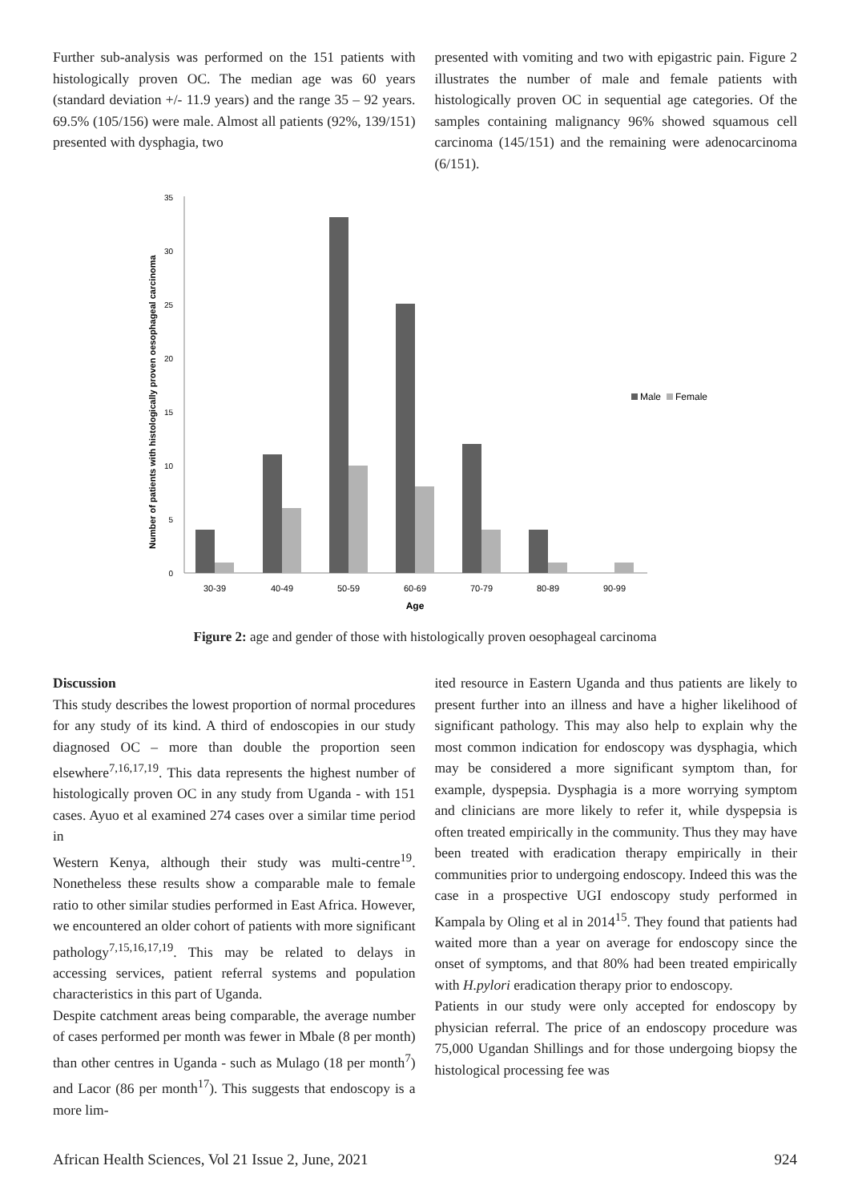Further sub-analysis was performed on the 151 patients with histologically proven OC. The median age was 60 years (standard deviation +/- 11.9 years) and the range 35 – 92 years. 69.5% (105/156) were male. Almost all patients (92%, 139/151) presented with dysphagia, two
presented with vomiting and two with epigastric pain. Figure 2 illustrates the number of male and female patients with histologically proven OC in sequential age categories. Of the samples containing malignancy 96% showed squamous cell carcinoma (145/151) and the remaining were adenocarcinoma (6/151).
Number of patients with histologically proven oesophageal carcinoma
0
5
10
15
20
25
30
35
30-39
40-49
50-59
60-69
70-79
80-89
90-99
Age
Male
Female
Figure 2: age and gender of those with histologically proven oesophageal carcinoma
Discussion
This study describes the lowest proportion of normal procedures for any study of its kind. A third of endoscopies in our study diagnosed OC – more than double the proportion seen elsewhere<sup>7,16,17,19</sup>. This data represents the highest number of histologically proven OC in any study from Uganda - with 151 cases. Ayuo et al examined 274 cases over a similar time period in
Western Kenya, although their study was multi-centre<sup>19</sup>. Nonetheless these results show a comparable male to female ratio to other similar studies performed in East Africa. However, we encountered an older cohort of patients with more significant pathology<sup>7,15,16,17,19</sup>. This may be related to delays in accessing services, patient referral systems and population characteristics in this part of Uganda.
Despite catchment areas being comparable, the average number of cases performed per month was fewer in Mbale (8 per month) than other centres in Uganda - such as Mulago (18 per month<sup>7</sup>) and Lacor (86 per month<sup>17</sup>). This suggests that endoscopy is a more lim-
ited resource in Eastern Uganda and thus patients are likely to present further into an illness and have a higher likelihood of significant pathology. This may also help to explain why the most common indication for endoscopy was dysphagia, which may be considered a more significant symptom than, for example, dyspepsia. Dysphagia is a more worrying symptom and clinicians are more likely to refer it, while dyspepsia is often treated empirically in the community. Thus they may have been treated with eradication therapy empirically in their communities prior to undergoing endoscopy. Indeed this was the case in a prospective UGI endoscopy study performed in Kampala by Oling et al in 2014<sup>15</sup>. They found that patients had waited more than a year on average for endoscopy since the onset of symptoms, and that 80% had been treated empirically with H.pylori eradication therapy prior to endoscopy.
Patients in our study were only accepted for endoscopy by physician referral. The price of an endoscopy procedure was 75,000 Ugandan Shillings and for those undergoing biopsy the histological processing fee was
African Health Sciences, Vol 21 Issue 2, June, 2021 924